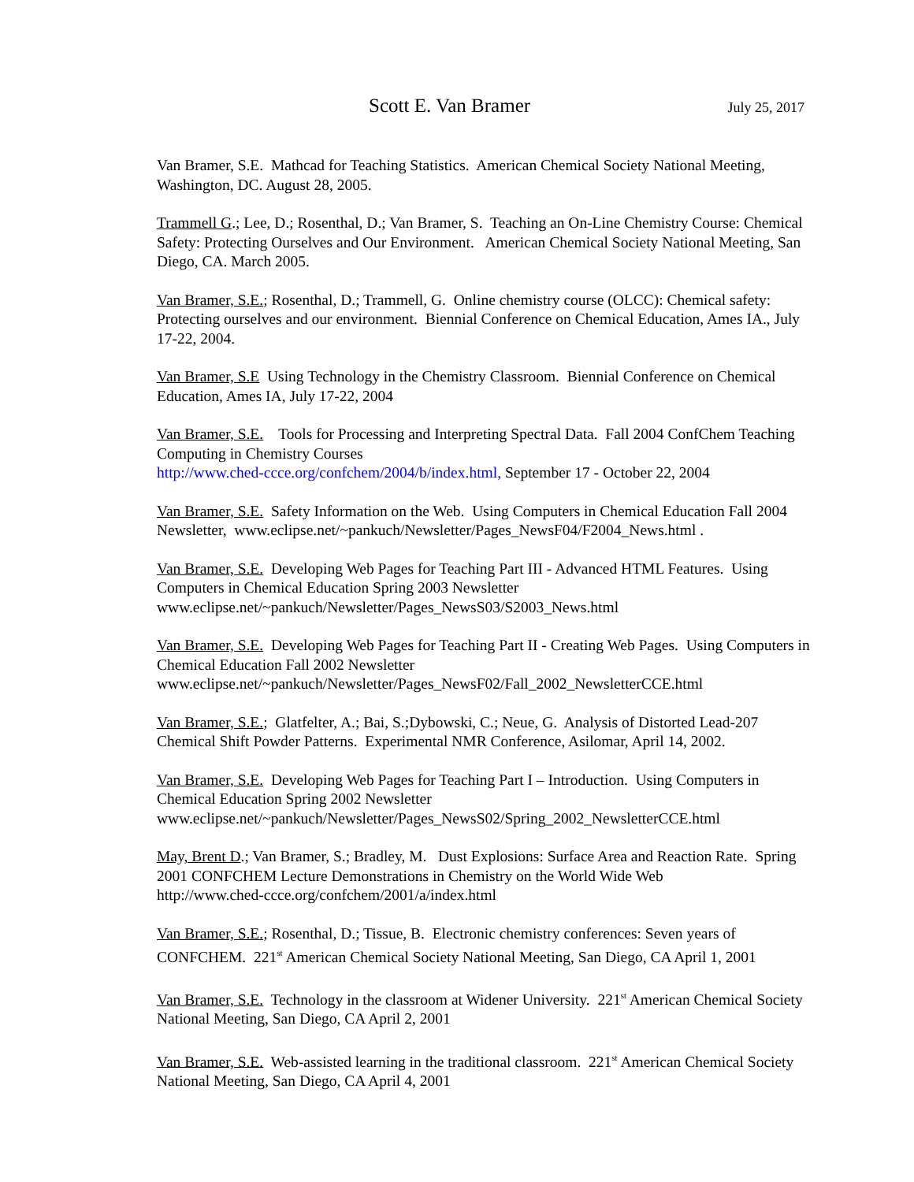Scott E. Van Bramer July 25, 2017
Van Bramer, S.E. Mathcad for Teaching Statistics. American Chemical Society National Meeting, Washington, DC. August 28, 2005.
Trammell G.; Lee, D.; Rosenthal, D.; Van Bramer, S. Teaching an On-Line Chemistry Course: Chemical Safety: Protecting Ourselves and Our Environment. American Chemical Society National Meeting, San Diego, CA. March 2005.
Van Bramer, S.E.; Rosenthal, D.; Trammell, G. Online chemistry course (OLCC): Chemical safety: Protecting ourselves and our environment. Biennial Conference on Chemical Education, Ames IA., July 17-22, 2004.
Van Bramer, S.E Using Technology in the Chemistry Classroom. Biennial Conference on Chemical Education, Ames IA, July 17-22, 2004
Van Bramer, S.E. Tools for Processing and Interpreting Spectral Data. Fall 2004 ConfChem Teaching Computing in Chemistry Courses
http://www.ched-ccce.org/confchem/2004/b/index.html, September 17 - October 22, 2004
Van Bramer, S.E. Safety Information on the Web. Using Computers in Chemical Education Fall 2004 Newsletter, www.eclipse.net/~pankuch/Newsletter/Pages_NewsF04/F2004_News.html .
Van Bramer, S.E. Developing Web Pages for Teaching Part III - Advanced HTML Features. Using Computers in Chemical Education Spring 2003 Newsletter
www.eclipse.net/~pankuch/Newsletter/Pages_NewsS03/S2003_News.html
Van Bramer, S.E. Developing Web Pages for Teaching Part II - Creating Web Pages. Using Computers in Chemical Education Fall 2002 Newsletter
www.eclipse.net/~pankuch/Newsletter/Pages_NewsF02/Fall_2002_NewsletterCCE.html
Van Bramer, S.E.; Glatfelter, A.; Bai, S.;Dybowski, C.; Neue, G. Analysis of Distorted Lead-207 Chemical Shift Powder Patterns. Experimental NMR Conference, Asilomar, April 14, 2002.
Van Bramer, S.E. Developing Web Pages for Teaching Part I – Introduction. Using Computers in Chemical Education Spring 2002 Newsletter
www.eclipse.net/~pankuch/Newsletter/Pages_NewsS02/Spring_2002_NewsletterCCE.html
May, Brent D.; Van Bramer, S.; Bradley, M. Dust Explosions: Surface Area and Reaction Rate. Spring 2001 CONFCHEM Lecture Demonstrations in Chemistry on the World Wide Web
http://www.ched-ccce.org/confchem/2001/a/index.html
Van Bramer, S.E.; Rosenthal, D.; Tissue, B. Electronic chemistry conferences: Seven years of CONFCHEM. 221<sup>st</sup> American Chemical Society National Meeting, San Diego, CA April 1, 2001
Van Bramer, S.E. Technology in the classroom at Widener University. 221<sup>st</sup> American Chemical Society National Meeting, San Diego, CA April 2, 2001
Van Bramer, S.E. Web-assisted learning in the traditional classroom. 221<sup>st</sup> American Chemical Society National Meeting, San Diego, CA April 4, 2001